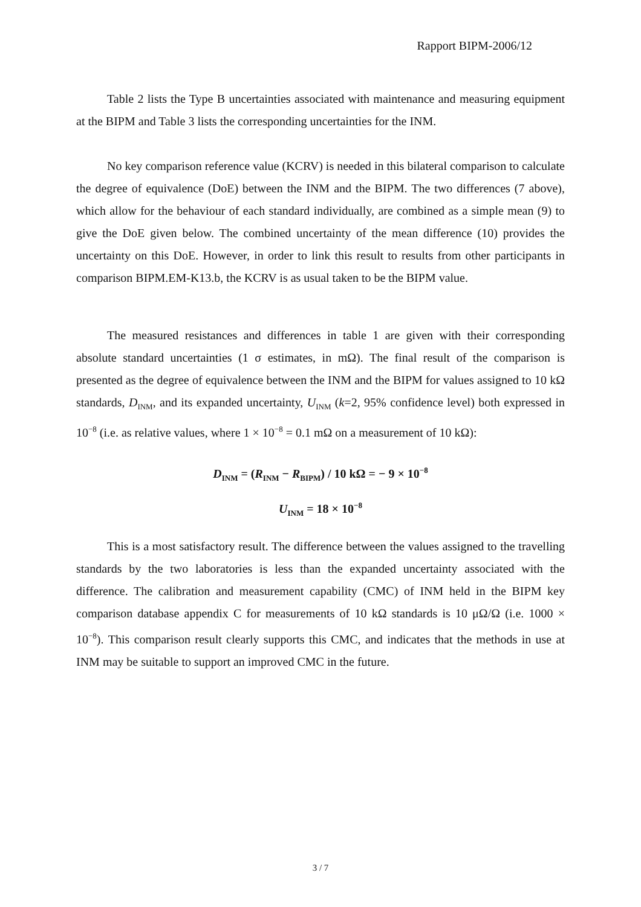Rapport BIPM-2006/12
Table 2 lists the Type B uncertainties associated with maintenance and measuring equipment at the BIPM and Table 3 lists the corresponding uncertainties for the INM.
No key comparison reference value (KCRV) is needed in this bilateral comparison to calculate the degree of equivalence (DoE) between the INM and the BIPM. The two differences (7 above), which allow for the behaviour of each standard individually, are combined as a simple mean (9) to give the DoE given below. The combined uncertainty of the mean difference (10) provides the uncertainty on this DoE. However, in order to link this result to results from other participants in comparison BIPM.EM-K13.b, the KCRV is as usual taken to be the BIPM value.
The measured resistances and differences in table 1 are given with their corresponding absolute standard uncertainties (1 σ estimates, in mΩ). The final result of the comparison is presented as the degree of equivalence between the INM and the BIPM for values assigned to 10 kΩ standards, D<sub>INM</sub>, and its expanded uncertainty, U<sub>INM</sub> (k=2, 95% confidence level) both expressed in 10<sup>−8</sup> (i.e. as relative values, where 1 × 10<sup>−8</sup> = 0.1 mΩ on a measurement of 10 kΩ):
D<sub>INM</sub> = (R<sub>INM</sub> − R<sub>BIPM</sub>) / 10 kΩ = − 9 × 10<sup>−8</sup>
U<sub>INM</sub> = 18 × 10<sup>−8</sup>
This is a most satisfactory result. The difference between the values assigned to the travelling standards by the two laboratories is less than the expanded uncertainty associated with the difference. The calibration and measurement capability (CMC) of INM held in the BIPM key comparison database appendix C for measurements of 10 kΩ standards is 10 μΩ/Ω (i.e. 1000 × 10<sup>−8</sup>). This comparison result clearly supports this CMC, and indicates that the methods in use at INM may be suitable to support an improved CMC in the future.
3 / 7